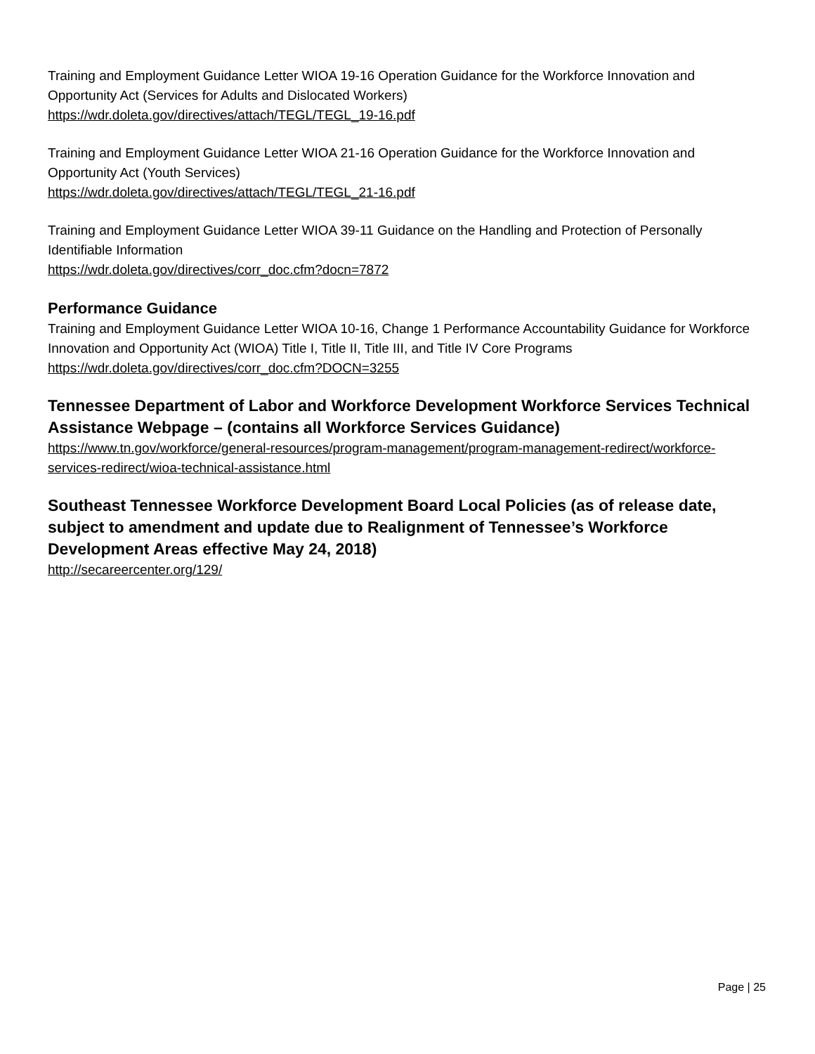Training and Employment Guidance Letter WIOA 19-16 Operation Guidance for the Workforce Innovation and Opportunity Act (Services for Adults and Dislocated Workers)
https://wdr.doleta.gov/directives/attach/TEGL/TEGL_19-16.pdf
Training and Employment Guidance Letter WIOA 21-16 Operation Guidance for the Workforce Innovation and Opportunity Act (Youth Services)
https://wdr.doleta.gov/directives/attach/TEGL/TEGL_21-16.pdf
Training and Employment Guidance Letter WIOA 39-11 Guidance on the Handling and Protection of Personally Identifiable Information
https://wdr.doleta.gov/directives/corr_doc.cfm?docn=7872
Performance Guidance
Training and Employment Guidance Letter WIOA 10-16, Change 1 Performance Accountability Guidance for Workforce Innovation and Opportunity Act (WIOA) Title I, Title II, Title III, and Title IV Core Programs
https://wdr.doleta.gov/directives/corr_doc.cfm?DOCN=3255
Tennessee Department of Labor and Workforce Development Workforce Services Technical Assistance Webpage – (contains all Workforce Services Guidance)
https://www.tn.gov/workforce/general-resources/program-management/program-management-redirect/workforce-services-redirect/wioa-technical-assistance.html
Southeast Tennessee Workforce Development Board Local Policies (as of release date, subject to amendment and update due to Realignment of Tennessee’s Workforce Development Areas effective May 24, 2018)
http://secareercenter.org/129/
Page | 25